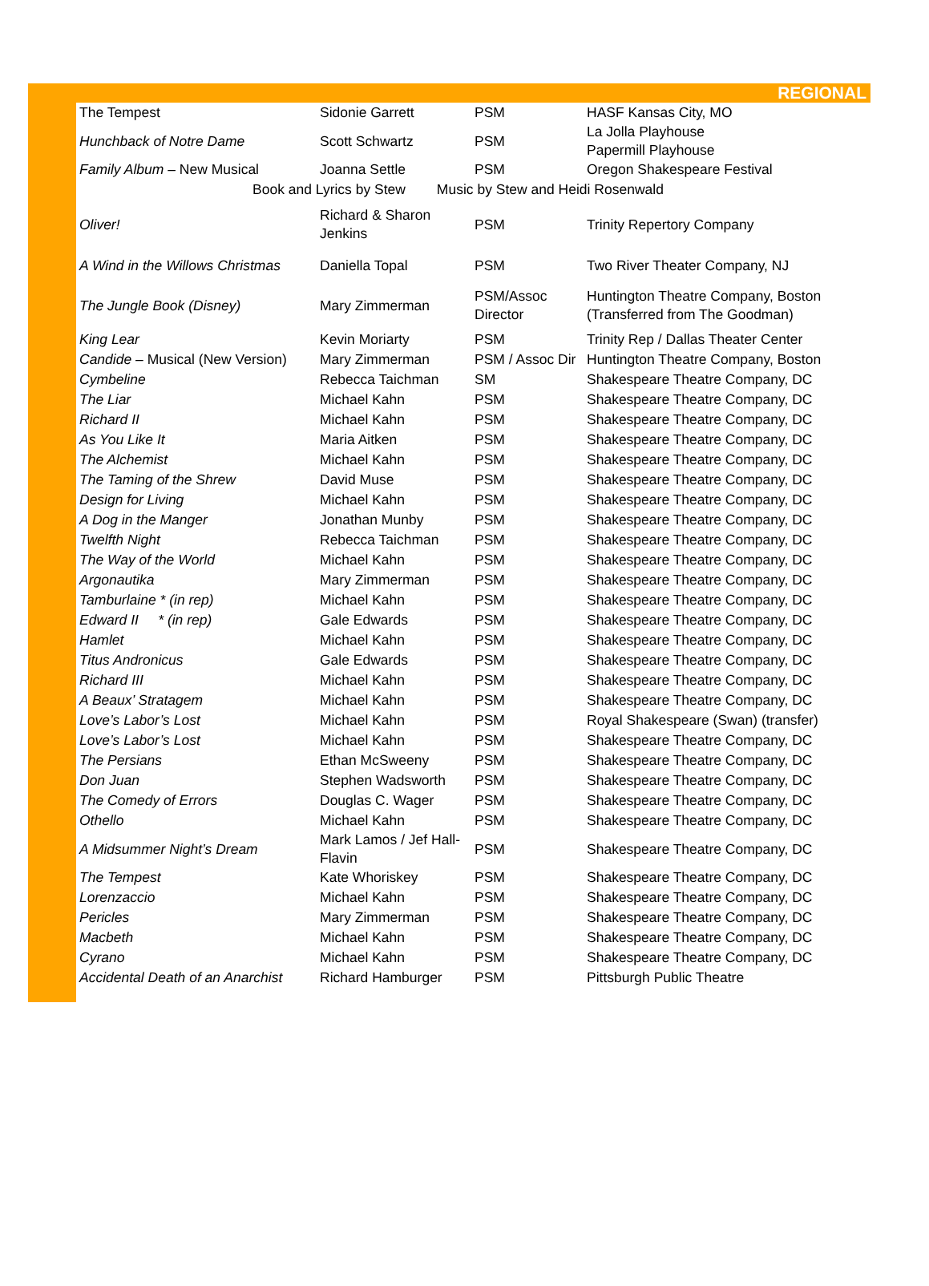REGIONAL
| The Tempest | Sidonie Garrett | PSM | HASF Kansas City, MO |
| Hunchback of Notre Dame | Scott Schwartz | PSM | La Jolla Playhouse Papermill Playhouse |
| Family Album – New Musical | Joanna Settle | PSM | Oregon Shakespeare Festival |
| Book and Lyrics by Stew Music by Stew and Heidi Rosenwald | | | |
| Oliver! | Richard & Sharon Jenkins | PSM | Trinity Repertory Company |
| A Wind in the Willows Christmas | Daniella Topal | PSM | Two River Theater Company, NJ |
| The Jungle Book (Disney) | Mary Zimmerman | PSM/Assoc Director | Huntington Theatre Company, Boston (Transferred from The Goodman) |
| King Lear | Kevin Moriarty | PSM | Trinity Rep / Dallas Theater Center |
| Candide – Musical (New Version) | Mary Zimmerman | PSM / Assoc Dir | Huntington Theatre Company, Boston |
| Cymbeline | Rebecca Taichman | SM | Shakespeare Theatre Company, DC |
| The Liar | Michael Kahn | PSM | Shakespeare Theatre Company, DC |
| Richard II | Michael Kahn | PSM | Shakespeare Theatre Company, DC |
| As You Like It | Maria Aitken | PSM | Shakespeare Theatre Company, DC |
| The Alchemist | Michael Kahn | PSM | Shakespeare Theatre Company, DC |
| The Taming of the Shrew | David Muse | PSM | Shakespeare Theatre Company, DC |
| Design for Living | Michael Kahn | PSM | Shakespeare Theatre Company, DC |
| A Dog in the Manger | Jonathan Munby | PSM | Shakespeare Theatre Company, DC |
| Twelfth Night | Rebecca Taichman | PSM | Shakespeare Theatre Company, DC |
| The Way of the World | Michael Kahn | PSM | Shakespeare Theatre Company, DC |
| Argonautika | Mary Zimmerman | PSM | Shakespeare Theatre Company, DC |
| Tamburlaine * (in rep) | Michael Kahn | PSM | Shakespeare Theatre Company, DC |
| Edward II * (in rep) | Gale Edwards | PSM | Shakespeare Theatre Company, DC |
| Hamlet | Michael Kahn | PSM | Shakespeare Theatre Company, DC |
| Titus Andronicus | Gale Edwards | PSM | Shakespeare Theatre Company, DC |
| Richard III | Michael Kahn | PSM | Shakespeare Theatre Company, DC |
| A Beaux’ Stratagem | Michael Kahn | PSM | Shakespeare Theatre Company, DC |
| Love’s Labor’s Lost | Michael Kahn | PSM | Royal Shakespeare (Swan) (transfer) |
| Love’s Labor’s Lost | Michael Kahn | PSM | Shakespeare Theatre Company, DC |
| The Persians | Ethan McSweeny | PSM | Shakespeare Theatre Company, DC |
| Don Juan | Stephen Wadsworth | PSM | Shakespeare Theatre Company, DC |
| The Comedy of Errors | Douglas C. Wager | PSM | Shakespeare Theatre Company, DC |
| Othello | Michael Kahn | PSM | Shakespeare Theatre Company, DC |
| A Midsummer Night’s Dream | Mark Lamos / Jef Hall-Flavin | PSM | Shakespeare Theatre Company, DC |
| The Tempest | Kate Whoriskey | PSM | Shakespeare Theatre Company, DC |
| Lorenzaccio | Michael Kahn | PSM | Shakespeare Theatre Company, DC |
| Pericles | Mary Zimmerman | PSM | Shakespeare Theatre Company, DC |
| Macbeth | Michael Kahn | PSM | Shakespeare Theatre Company, DC |
| Cyrano | Michael Kahn | PSM | Shakespeare Theatre Company, DC |
| Accidental Death of an Anarchist | Richard Hamburger | PSM | Pittsburgh Public Theatre |